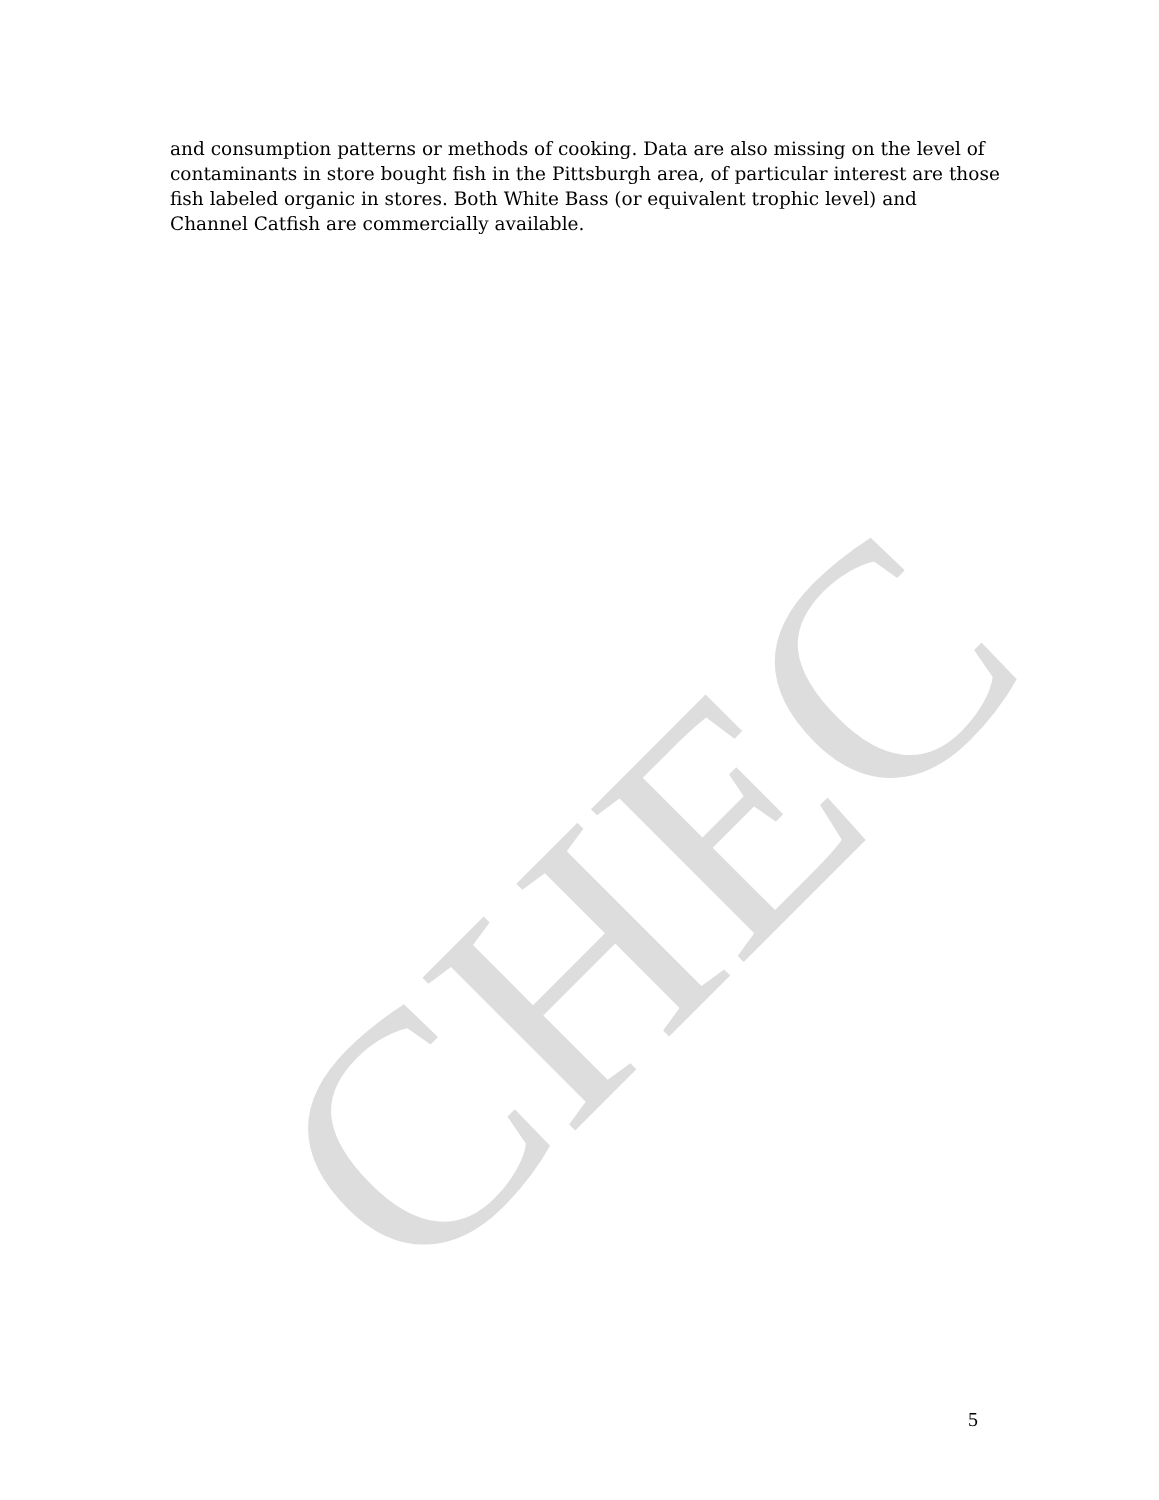and consumption patterns or methods of cooking. Data are also missing on the level of contaminants in store bought fish in the Pittsburgh area, of particular interest are those fish labeled organic in stores. Both White Bass (or equivalent trophic level) and Channel Catfish are commercially available.
CHEC 5